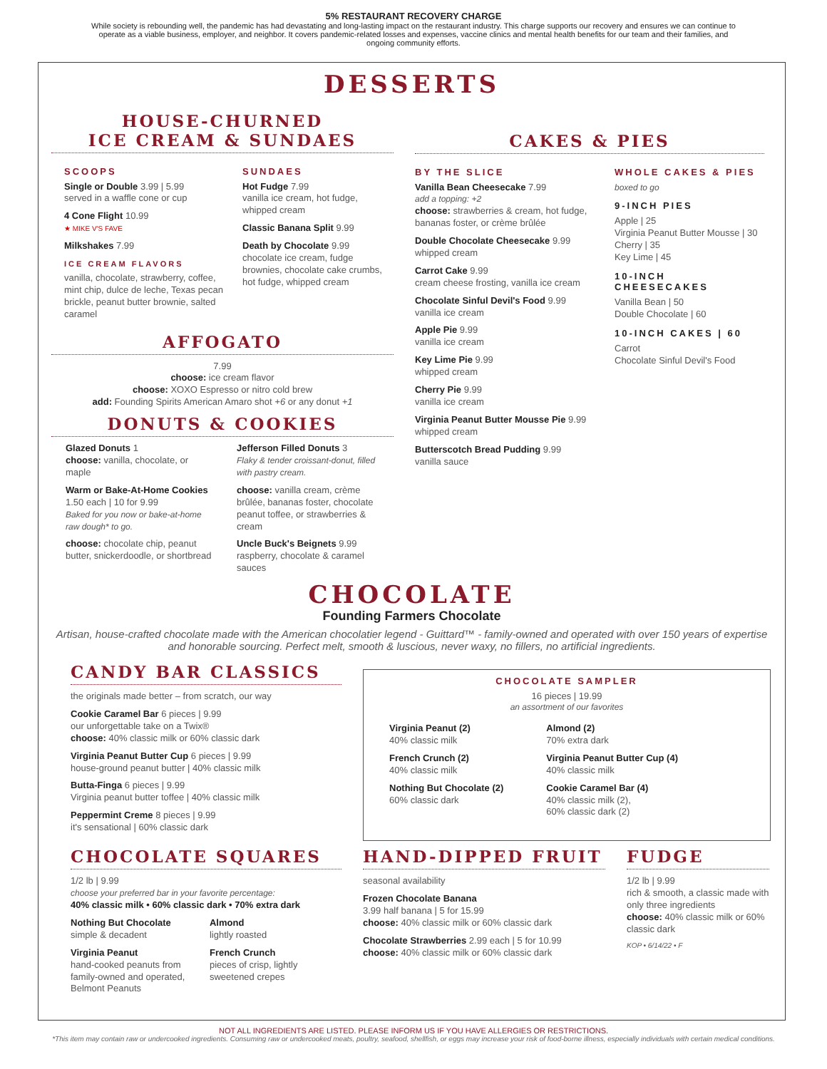5% RESTAURANT RECOVERY CHARGE
While society is rebounding well, the pandemic has had devastating and long-lasting impact on the restaurant industry. This charge supports our recovery and ensures we can continue to operate as a viable business, employer, and neighbor. It covers pandemic-related losses and expenses, vaccine clinics and mental health benefits for our team and their families, and ongoing community efforts.
DESSERTS
HOUSE-CHURNED
ICE CREAM & SUNDAES
SCOOPS
Single or Double 3.99 | 5.99
served in a waffle cone or cup
4 Cone Flight 10.99
★ MIKE V'S FAVE
Milkshakes 7.99
ICE CREAM FLAVORS
vanilla, chocolate, strawberry, coffee, mint chip, dulce de leche, Texas pecan brickle, peanut butter brownie, salted caramel
SUNDAES
Hot Fudge 7.99
vanilla ice cream, hot fudge, whipped cream
Classic Banana Split 9.99
Death by Chocolate 9.99
chocolate ice cream, fudge brownies, chocolate cake crumbs, hot fudge, whipped cream
AFFOGATO
7.99
choose: ice cream flavor
choose: XOXO Espresso or nitro cold brew
add: Founding Spirits American Amaro shot +6 or any donut +1
DONUTS & COOKIES
Glazed Donuts 1
choose: vanilla, chocolate, or maple
Warm or Bake-At-Home Cookies
1.50 each | 10 for 9.99
Baked for you now or bake-at-home raw dough* to go.
choose: chocolate chip, peanut butter, snickerdoodle, or shortbread
Jefferson Filled Donuts 3
Flaky & tender croissant-donut, filled with pastry cream.
choose: vanilla cream, crème brûlée, bananas foster, chocolate peanut toffee, or strawberries & cream
Uncle Buck's Beignets 9.99
raspberry, chocolate & caramel sauces
CAKES & PIES
BY THE SLICE
Vanilla Bean Cheesecake 7.99
add a topping: +2
choose: strawberries & cream, hot fudge, bananas foster, or crème brûlée
Double Chocolate Cheesecake 9.99
whipped cream
Carrot Cake 9.99
cream cheese frosting, vanilla ice cream
Chocolate Sinful Devil's Food 9.99
vanilla ice cream
Apple Pie 9.99
vanilla ice cream
Key Lime Pie 9.99
whipped cream
Cherry Pie 9.99
vanilla ice cream
Virginia Peanut Butter Mousse Pie 9.99
whipped cream
Butterscotch Bread Pudding 9.99
vanilla sauce
WHOLE CAKES & PIES
boxed to go
9-INCH PIES
Apple | 25
Virginia Peanut Butter Mousse | 30
Cherry | 35
Key Lime | 45
10-INCH CHEESECAKES
Vanilla Bean | 50
Double Chocolate | 60
10-INCH CAKES | 60
Carrot
Chocolate Sinful Devil's Food
CHOCOLATE
Founding Farmers Chocolate
Artisan, house-crafted chocolate made with the American chocolatier legend - Guittard™ - family-owned and operated with over 150 years of expertise and honorable sourcing. Perfect melt, smooth & luscious, never waxy, no fillers, no artificial ingredients.
CANDY BAR CLASSICS
the originals made better – from scratch, our way
Cookie Caramel Bar 6 pieces | 9.99
our unforgettable take on a Twix®
choose: 40% classic milk or 60% classic dark
Virginia Peanut Butter Cup 6 pieces | 9.99
house-ground peanut butter | 40% classic milk
Butta-Finga 6 pieces | 9.99
Virginia peanut butter toffee | 40% classic milk
Peppermint Creme 8 pieces | 9.99
it's sensational | 60% classic dark
CHOCOLATE SAMPLER
16 pieces | 19.99
an assortment of our favorites
Virginia Peanut (2)
40% classic milk
French Crunch (2)
40% classic milk
Nothing But Chocolate (2)
60% classic dark
Almond (2)
70% extra dark
Virginia Peanut Butter Cup (4)
40% classic milk
Cookie Caramel Bar (4)
40% classic milk (2),
60% classic dark (2)
CHOCOLATE SQUARES
1/2 lb | 9.99
choose your preferred bar in your favorite percentage:
40% classic milk • 60% classic dark • 70% extra dark
Nothing But Chocolate
simple & decadent
Virginia Peanut
hand-cooked peanuts from family-owned and operated, Belmont Peanuts
Almond
lightly roasted
French Crunch
pieces of crisp, lightly sweetened crepes
HAND-DIPPED FRUIT
seasonal availability
Frozen Chocolate Banana
3.99 half banana | 5 for 15.99
choose: 40% classic milk or 60% classic dark
Chocolate Strawberries 2.99 each | 5 for 10.99
choose: 40% classic milk or 60% classic dark
FUDGE
1/2 lb | 9.99
rich & smooth, a classic made with only three ingredients
choose: 40% classic milk or 60% classic dark
KOP • 6/14/22 • F
NOT ALL INGREDIENTS ARE LISTED. PLEASE INFORM US IF YOU HAVE ALLERGIES OR RESTRICTIONS.
*This item may contain raw or undercooked ingredients. Consuming raw or undercooked meats, poultry, seafood, shellfish, or eggs may increase your risk of food-borne illness, especially individuals with certain medical conditions.